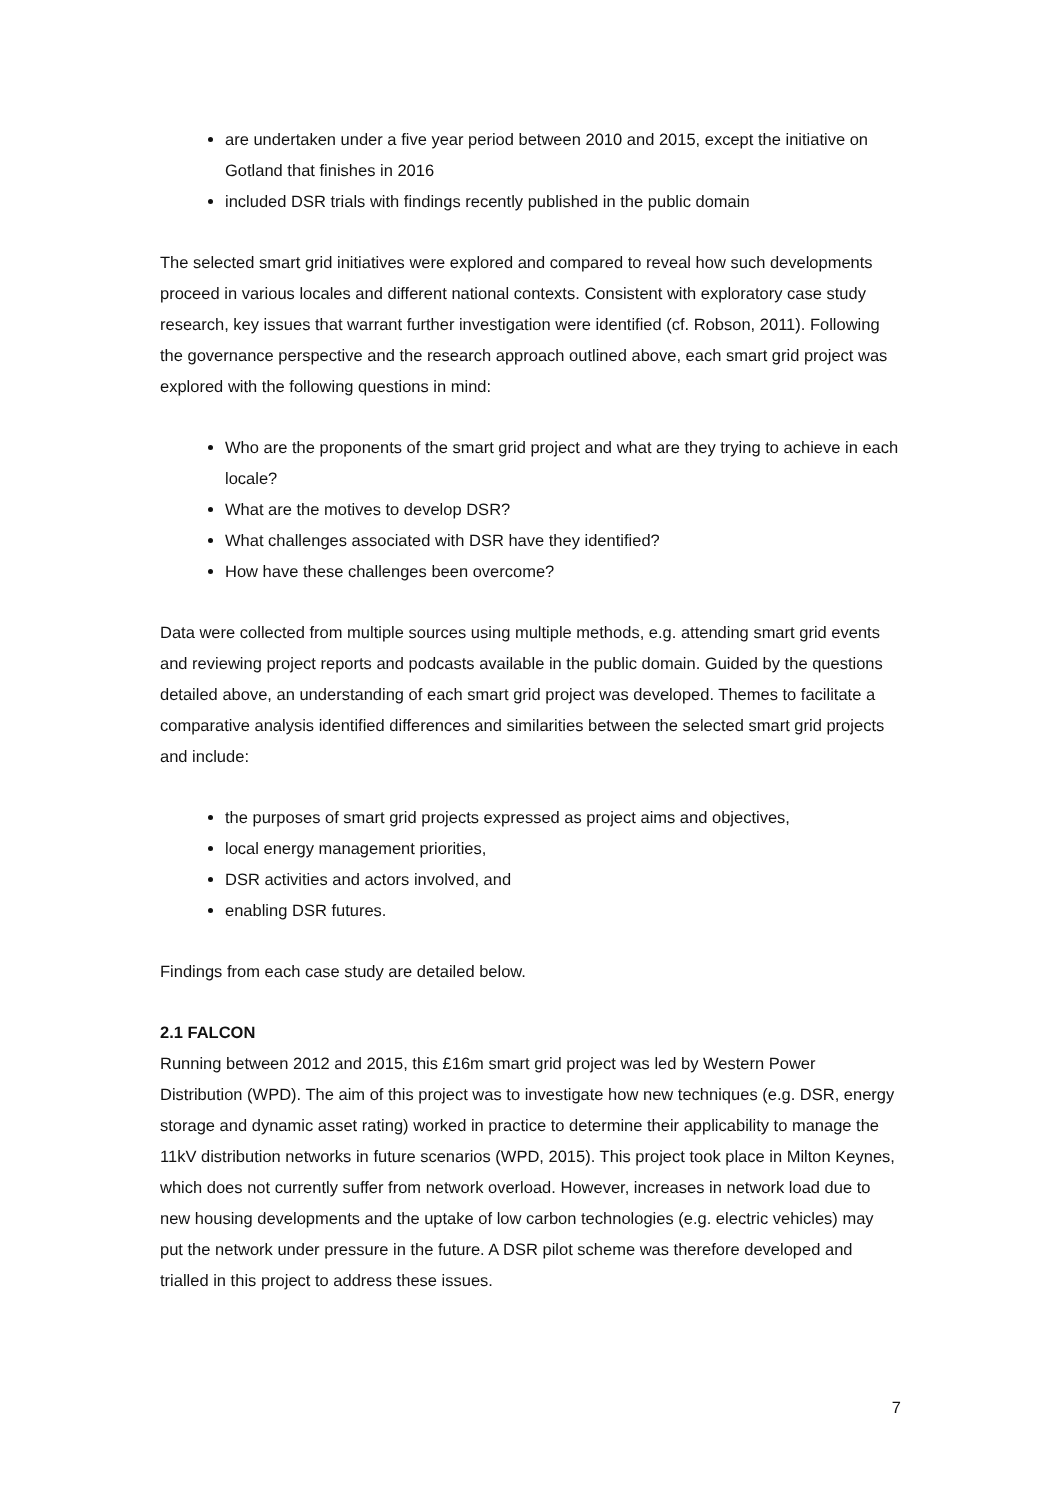are undertaken under a five year period between 2010 and 2015, except the initiative on Gotland that finishes in 2016
included DSR trials with findings recently published in the public domain
The selected smart grid initiatives were explored and compared to reveal how such developments proceed in various locales and different national contexts. Consistent with exploratory case study research, key issues that warrant further investigation were identified (cf. Robson, 2011). Following the governance perspective and the research approach outlined above, each smart grid project was explored with the following questions in mind:
Who are the proponents of the smart grid project and what are they trying to achieve in each locale?
What are the motives to develop DSR?
What challenges associated with DSR have they identified?
How have these challenges been overcome?
Data were collected from multiple sources using multiple methods, e.g. attending smart grid events and reviewing project reports and podcasts available in the public domain. Guided by the questions detailed above, an understanding of each smart grid project was developed. Themes to facilitate a comparative analysis identified differences and similarities between the selected smart grid projects and include:
the purposes of smart grid projects expressed as project aims and objectives,
local energy management priorities,
DSR activities and actors involved, and
enabling DSR futures.
Findings from each case study are detailed below.
2.1 FALCON
Running between 2012 and 2015, this £16m smart grid project was led by Western Power Distribution (WPD). The aim of this project was to investigate how new techniques (e.g. DSR, energy storage and dynamic asset rating) worked in practice to determine their applicability to manage the 11kV distribution networks in future scenarios (WPD, 2015). This project took place in Milton Keynes, which does not currently suffer from network overload. However, increases in network load due to new housing developments and the uptake of low carbon technologies (e.g. electric vehicles) may put the network under pressure in the future. A DSR pilot scheme was therefore developed and trialled in this project to address these issues.
7